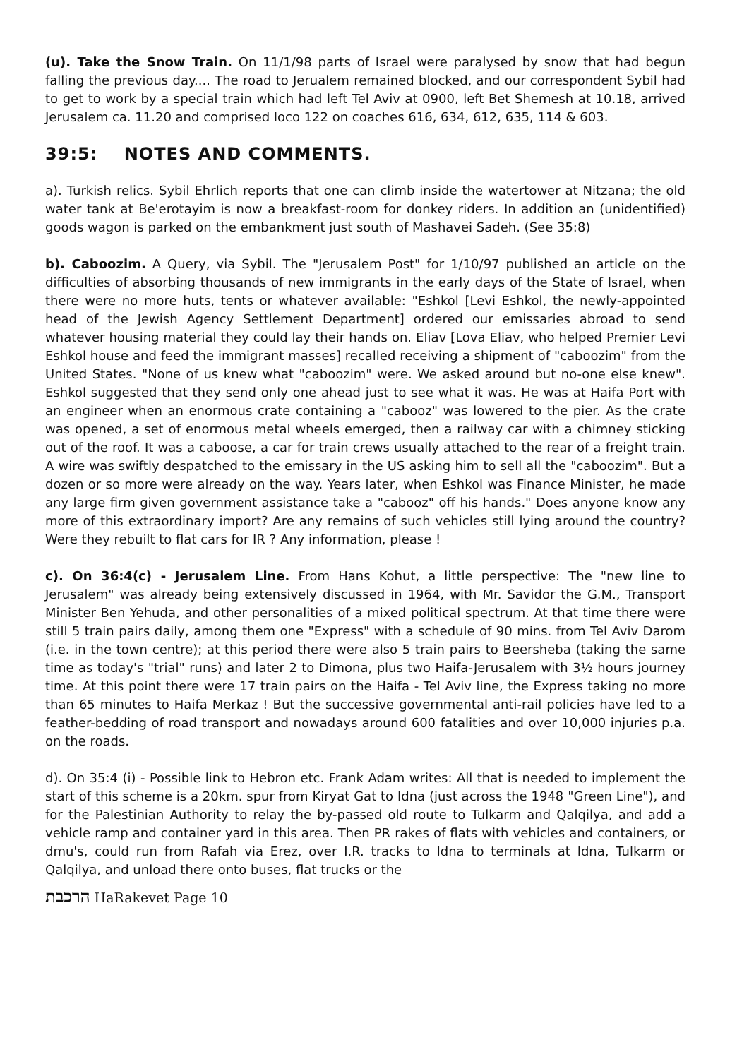(u). Take the Snow Train. On 11/1/98 parts of Israel were paralysed by snow that had begun falling the previous day.... The road to Jerualem remained blocked, and our correspondent Sybil had to get to work by a special train which had left Tel Aviv at 0900, left Bet Shemesh at 10.18, arrived Jerusalem ca. 11.20 and comprised loco 122 on coaches 616, 634, 612, 635, 114 & 603.
39:5: NOTES AND COMMENTS.
a). Turkish relics. Sybil Ehrlich reports that one can climb inside the watertower at Nitzana; the old water tank at Be'erotayim is now a breakfast-room for donkey riders. In addition an (unidentified) goods wagon is parked on the embankment just south of Mashavei Sadeh. (See 35:8)
b). Caboozim. A Query, via Sybil. The "Jerusalem Post" for 1/10/97 published an article on the difficulties of absorbing thousands of new immigrants in the early days of the State of Israel, when there were no more huts, tents or whatever available: "Eshkol [Levi Eshkol, the newly-appointed head of the Jewish Agency Settlement Department] ordered our emissaries abroad to send whatever housing material they could lay their hands on. Eliav [Lova Eliav, who helped Premier Levi Eshkol house and feed the immigrant masses] recalled receiving a shipment of "caboozim" from the United States. "None of us knew what "caboozim" were. We asked around but no-one else knew". Eshkol suggested that they send only one ahead just to see what it was. He was at Haifa Port with an engineer when an enormous crate containing a "cabooz" was lowered to the pier. As the crate was opened, a set of enormous metal wheels emerged, then a railway car with a chimney sticking out of the roof. It was a caboose, a car for train crews usually attached to the rear of a freight train. A wire was swiftly despatched to the emissary in the US asking him to sell all the "caboozim". But a dozen or so more were already on the way. Years later, when Eshkol was Finance Minister, he made any large firm given government assistance take a "cabooz" off his hands." Does anyone know any more of this extraordinary import? Are any remains of such vehicles still lying around the country? Were they rebuilt to flat cars for IR ? Any information, please !
c). On 36:4(c) - Jerusalem Line. From Hans Kohut, a little perspective: The "new line to Jerusalem" was already being extensively discussed in 1964, with Mr. Savidor the G.M., Transport Minister Ben Yehuda, and other personalities of a mixed political spectrum. At that time there were still 5 train pairs daily, among them one "Express" with a schedule of 90 mins. from Tel Aviv Darom (i.e. in the town centre); at this period there were also 5 train pairs to Beersheba (taking the same time as today's "trial" runs) and later 2 to Dimona, plus two Haifa-Jerusalem with 3½ hours journey time. At this point there were 17 train pairs on the Haifa - Tel Aviv line, the Express taking no more than 65 minutes to Haifa Merkaz ! But the successive governmental anti-rail policies have led to a feather-bedding of road transport and nowadays around 600 fatalities and over 10,000 injuries p.a. on the roads.
d). On 35:4 (i) - Possible link to Hebron etc. Frank Adam writes: All that is needed to implement the start of this scheme is a 20km. spur from Kiryat Gat to Idna (just across the 1948 "Green Line"), and for the Palestinian Authority to relay the by-passed old route to Tulkarm and Qalqilya, and add a vehicle ramp and container yard in this area. Then PR rakes of flats with vehicles and containers, or dmu's, could run from Rafah via Erez, over I.R. tracks to Idna to terminals at Idna, Tulkarm or Qalqilya, and unload there onto buses, flat trucks or the
הרכבת HaRakevet Page 10